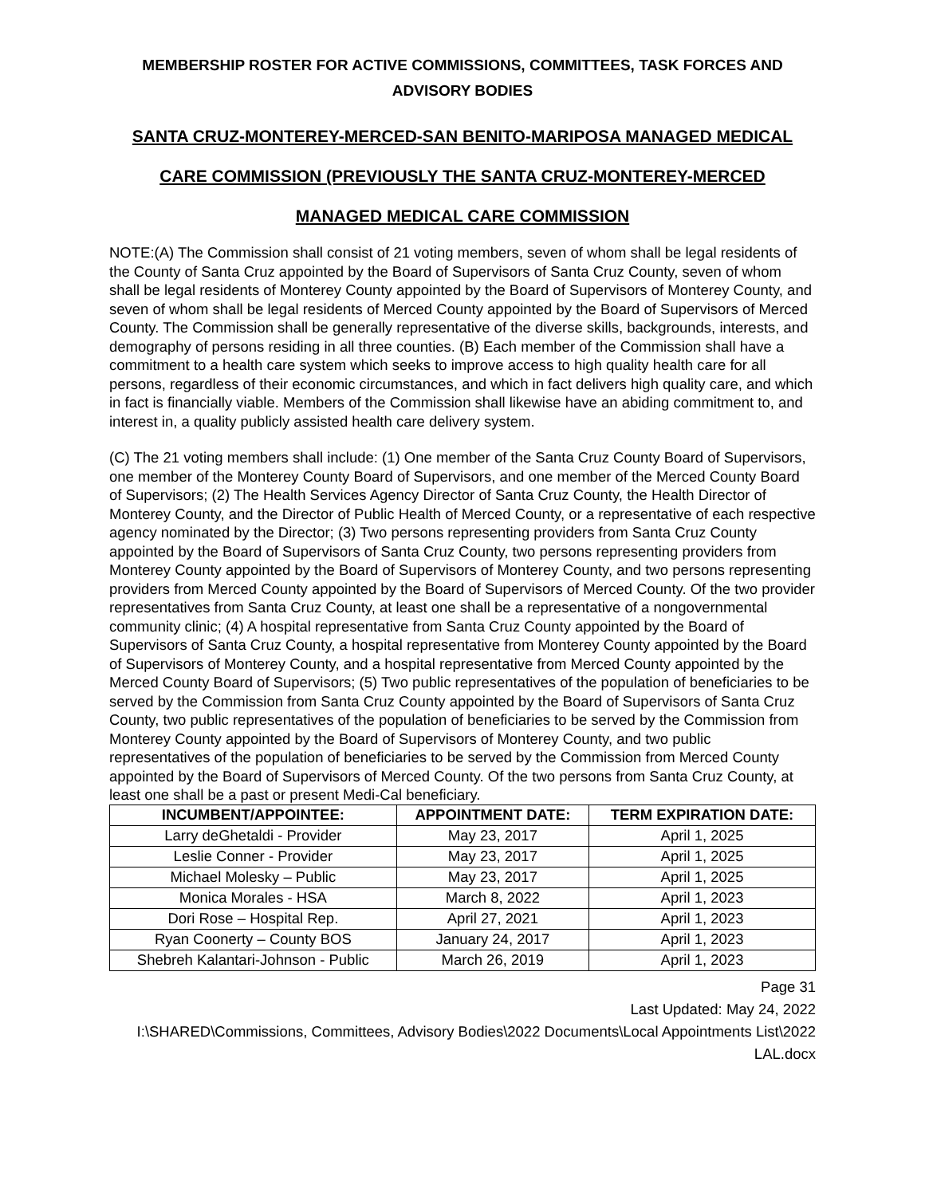MEMBERSHIP ROSTER FOR ACTIVE COMMISSIONS, COMMITTEES, TASK FORCES AND ADVISORY BODIES
SANTA CRUZ-MONTEREY-MERCED-SAN BENITO-MARIPOSA MANAGED MEDICAL
CARE COMMISSION (PREVIOUSLY THE SANTA CRUZ-MONTEREY-MERCED
MANAGED MEDICAL CARE COMMISSION
NOTE:(A) The Commission shall consist of 21 voting members, seven of whom shall be legal residents of the County of Santa Cruz appointed by the Board of Supervisors of Santa Cruz County, seven of whom shall be legal residents of Monterey County appointed by the Board of Supervisors of Monterey County, and seven of whom shall be legal residents of Merced County appointed by the Board of Supervisors of Merced County. The Commission shall be generally representative of the diverse skills, backgrounds, interests, and demography of persons residing in all three counties. (B) Each member of the Commission shall have a commitment to a health care system which seeks to improve access to high quality health care for all persons, regardless of their economic circumstances, and which in fact delivers high quality care, and which in fact is financially viable. Members of the Commission shall likewise have an abiding commitment to, and interest in, a quality publicly assisted health care delivery system.
(C) The 21 voting members shall include: (1) One member of the Santa Cruz County Board of Supervisors, one member of the Monterey County Board of Supervisors, and one member of the Merced County Board of Supervisors; (2) The Health Services Agency Director of Santa Cruz County, the Health Director of Monterey County, and the Director of Public Health of Merced County, or a representative of each respective agency nominated by the Director; (3) Two persons representing providers from Santa Cruz County appointed by the Board of Supervisors of Santa Cruz County, two persons representing providers from Monterey County appointed by the Board of Supervisors of Monterey County, and two persons representing providers from Merced County appointed by the Board of Supervisors of Merced County. Of the two provider representatives from Santa Cruz County, at least one shall be a representative of a nongovernmental community clinic; (4) A hospital representative from Santa Cruz County appointed by the Board of Supervisors of Santa Cruz County, a hospital representative from Monterey County appointed by the Board of Supervisors of Monterey County, and a hospital representative from Merced County appointed by the Merced County Board of Supervisors; (5) Two public representatives of the population of beneficiaries to be served by the Commission from Santa Cruz County appointed by the Board of Supervisors of Santa Cruz County, two public representatives of the population of beneficiaries to be served by the Commission from Monterey County appointed by the Board of Supervisors of Monterey County, and two public representatives of the population of beneficiaries to be served by the Commission from Merced County appointed by the Board of Supervisors of Merced County. Of the two persons from Santa Cruz County, at least one shall be a past or present Medi-Cal beneficiary.
| INCUMBENT/APPOINTEE: | APPOINTMENT DATE: | TERM EXPIRATION DATE: |
| --- | --- | --- |
| Larry deGhetaldi - Provider | May 23, 2017 | April 1, 2025 |
| Leslie Conner - Provider | May 23, 2017 | April 1, 2025 |
| Michael Molesky – Public | May 23, 2017 | April 1, 2025 |
| Monica Morales - HSA | March 8, 2022 | April 1, 2023 |
| Dori Rose – Hospital Rep. | April 27, 2021 | April 1, 2023 |
| Ryan Coonerty – County BOS | January 24, 2017 | April 1, 2023 |
| Shebreh Kalantari-Johnson - Public | March 26, 2019 | April 1, 2023 |
Page 31
Last Updated: May 24, 2022
I:\SHARED\Commissions, Committees, Advisory Bodies\2022 Documents\Local Appointments List\2022 LAL.docx